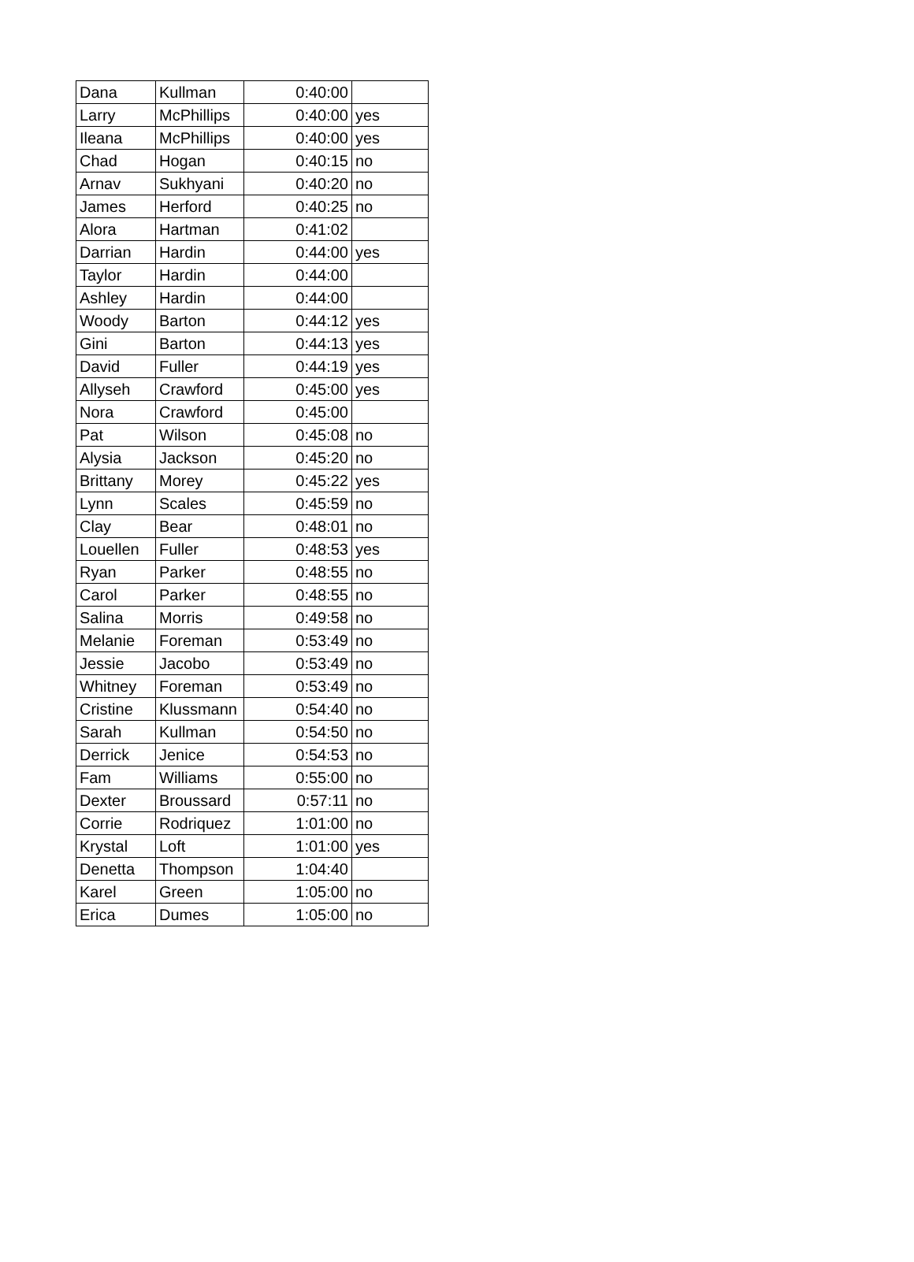| Dana | Kullman | 0:40:00 | |
| Larry | McPhillips | 0:40:00 | yes |
| Ileana | McPhillips | 0:40:00 | yes |
| Chad | Hogan | 0:40:15 | no |
| Arnav | Sukhyani | 0:40:20 | no |
| James | Herford | 0:40:25 | no |
| Alora | Hartman | 0:41:02 | |
| Darrian | Hardin | 0:44:00 | yes |
| Taylor | Hardin | 0:44:00 | |
| Ashley | Hardin | 0:44:00 | |
| Woody | Barton | 0:44:12 | yes |
| Gini | Barton | 0:44:13 | yes |
| David | Fuller | 0:44:19 | yes |
| Allyseh | Crawford | 0:45:00 | yes |
| Nora | Crawford | 0:45:00 | |
| Pat | Wilson | 0:45:08 | no |
| Alysia | Jackson | 0:45:20 | no |
| Brittany | Morey | 0:45:22 | yes |
| Lynn | Scales | 0:45:59 | no |
| Clay | Bear | 0:48:01 | no |
| Louellen | Fuller | 0:48:53 | yes |
| Ryan | Parker | 0:48:55 | no |
| Carol | Parker | 0:48:55 | no |
| Salina | Morris | 0:49:58 | no |
| Melanie | Foreman | 0:53:49 | no |
| Jessie | Jacobo | 0:53:49 | no |
| Whitney | Foreman | 0:53:49 | no |
| Cristine | Klussmann | 0:54:40 | no |
| Sarah | Kullman | 0:54:50 | no |
| Derrick | Jenice | 0:54:53 | no |
| Fam | Williams | 0:55:00 | no |
| Dexter | Broussard | 0:57:11 | no |
| Corrie | Rodriquez | 1:01:00 | no |
| Krystal | Loft | 1:01:00 | yes |
| Denetta | Thompson | 1:04:40 | |
| Karel | Green | 1:05:00 | no |
| Erica | Dumes | 1:05:00 | no |